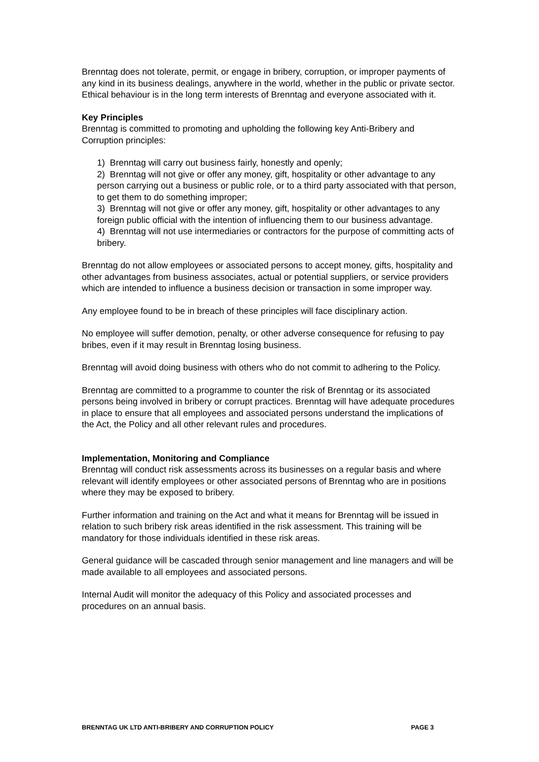Brenntag does not tolerate, permit, or engage in bribery, corruption, or improper payments of any kind in its business dealings, anywhere in the world, whether in the public or private sector. Ethical behaviour is in the long term interests of Brenntag and everyone associated with it.
Key Principles
Brenntag is committed to promoting and upholding the following key Anti-Bribery and Corruption principles:
1) Brenntag will carry out business fairly, honestly and openly;
2) Brenntag will not give or offer any money, gift, hospitality or other advantage to any person carrying out a business or public role, or to a third party associated with that person, to get them to do something improper;
3) Brenntag will not give or offer any money, gift, hospitality or other advantages to any foreign public official with the intention of influencing them to our business advantage.
4) Brenntag will not use intermediaries or contractors for the purpose of committing acts of bribery.
Brenntag do not allow employees or associated persons to accept money, gifts, hospitality and other advantages from business associates, actual or potential suppliers, or service providers which are intended to influence a business decision or transaction in some improper way.
Any employee found to be in breach of these principles will face disciplinary action.
No employee will suffer demotion, penalty, or other adverse consequence for refusing to pay bribes, even if it may result in Brenntag losing business.
Brenntag will avoid doing business with others who do not commit to adhering to the Policy.
Brenntag are committed to a programme to counter the risk of Brenntag or its associated persons being involved in bribery or corrupt practices. Brenntag will have adequate procedures in place to ensure that all employees and associated persons understand the implications of the Act, the Policy and all other relevant rules and procedures.
Implementation, Monitoring and Compliance
Brenntag will conduct risk assessments across its businesses on a regular basis and where relevant will identify employees or other associated persons of Brenntag who are in positions where they may be exposed to bribery.
Further information and training on the Act and what it means for Brenntag will be issued in relation to such bribery risk areas identified in the risk assessment. This training will be mandatory for those individuals identified in these risk areas.
General guidance will be cascaded through senior management and line managers and will be made available to all employees and associated persons.
Internal Audit will monitor the adequacy of this Policy and associated processes and procedures on an annual basis.
BRENNTAG UK LTD ANTI-BRIBERY AND CORRUPTION POLICY PAGE 3